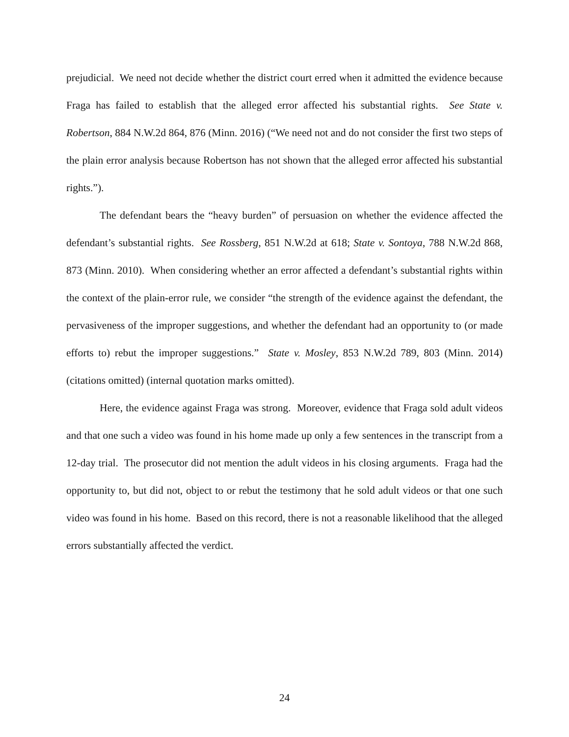prejudicial. We need not decide whether the district court erred when it admitted the evidence because Fraga has failed to establish that the alleged error affected his substantial rights. See State v. Robertson, 884 N.W.2d 864, 876 (Minn. 2016) (“We need not and do not consider the first two steps of the plain error analysis because Robertson has not shown that the alleged error affected his substantial rights.”).
The defendant bears the “heavy burden” of persuasion on whether the evidence affected the defendant’s substantial rights. See Rossberg, 851 N.W.2d at 618; State v. Sontoya, 788 N.W.2d 868, 873 (Minn. 2010). When considering whether an error affected a defendant’s substantial rights within the context of the plain-error rule, we consider “the strength of the evidence against the defendant, the pervasiveness of the improper suggestions, and whether the defendant had an opportunity to (or made efforts to) rebut the improper suggestions.” State v. Mosley, 853 N.W.2d 789, 803 (Minn. 2014) (citations omitted) (internal quotation marks omitted).
Here, the evidence against Fraga was strong. Moreover, evidence that Fraga sold adult videos and that one such a video was found in his home made up only a few sentences in the transcript from a 12-day trial. The prosecutor did not mention the adult videos in his closing arguments. Fraga had the opportunity to, but did not, object to or rebut the testimony that he sold adult videos or that one such video was found in his home. Based on this record, there is not a reasonable likelihood that the alleged errors substantially affected the verdict.
24